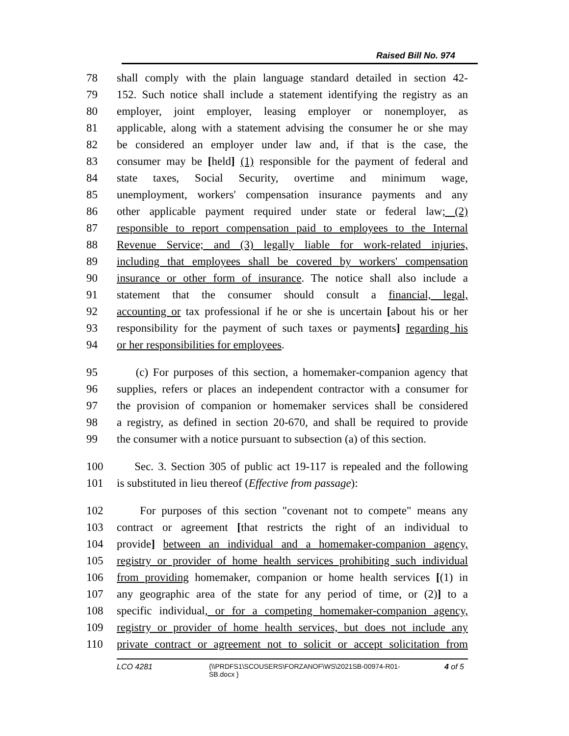Raised Bill No. 974
78 shall comply with the plain language standard detailed in section 42-
79 152. Such notice shall include a statement identifying the registry as an
80 employer, joint employer, leasing employer or nonemployer, as
81 applicable, along with a statement advising the consumer he or she may
82 be considered an employer under law and, if that is the case, the
83 consumer may be [held] (1) responsible for the payment of federal and
84 state taxes, Social Security, overtime and minimum wage,
85 unemployment, workers' compensation insurance payments and any
86 other applicable payment required under state or federal law; (2)
87 responsible to report compensation paid to employees to the Internal
88 Revenue Service; and (3) legally liable for work-related injuries,
89 including that employees shall be covered by workers' compensation
90 insurance or other form of insurance. The notice shall also include a
91 statement that the consumer should consult a financial, legal,
92 accounting or tax professional if he or she is uncertain [about his or her
93 responsibility for the payment of such taxes or payments] regarding his
94 or her responsibilities for employees.
95 (c) For purposes of this section, a homemaker-companion agency that
96 supplies, refers or places an independent contractor with a consumer for
97 the provision of companion or homemaker services shall be considered
98 a registry, as defined in section 20-670, and shall be required to provide
99 the consumer with a notice pursuant to subsection (a) of this section.
100 Sec. 3. Section 305 of public act 19-117 is repealed and the following
101 is substituted in lieu thereof (Effective from passage):
102 For purposes of this section "covenant not to compete" means any
103 contract or agreement [that restricts the right of an individual to
104 provide] between an individual and a homemaker-companion agency,
105 registry or provider of home health services prohibiting such individual
106 from providing homemaker, companion or home health services [(1) in
107 any geographic area of the state for any period of time, or (2)] to a
108 specific individual, or for a competing homemaker-companion agency,
109 registry or provider of home health services, but does not include any
110 private contract or agreement not to solicit or accept solicitation from
LCO 4281 {\\PRDFS1\SCOUSERS\FORZANOF\WS\2021SB-00974-R01-SB.docx } 4 of 5